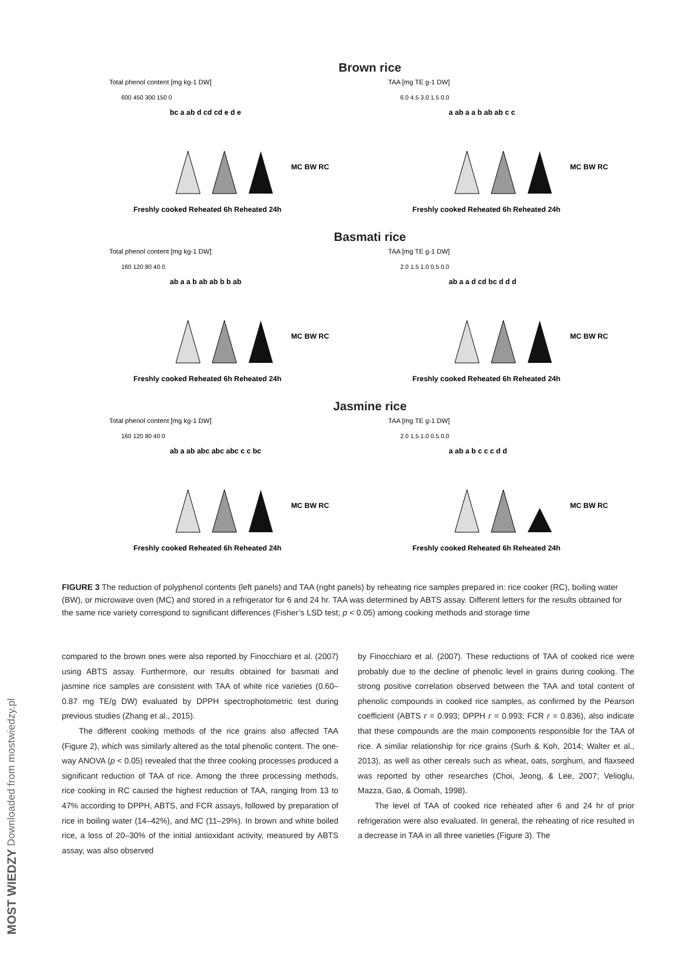MOST WIEDZY Downloaded from mostwiedzy.pl
Brown rice
Total phenol content [mg kg-1 DW]
600 450 300 150 0
Freshly cooked Reheated 6h Reheated 24h
MC BW RC
bc a ab d cd cd e d e
TAA [mg TE g-1 DW]
6.0 4.5 3.0 1.5 0.0
Freshly cooked Reheated 6h Reheated 24h
MC BW RC
a ab a a b ab ab c c
Basmati rice
Total phenol content [mg kg-1 DW]
160 120 80 40 0
Freshly cooked Reheated 6h Reheated 24h
MC BW RC
ab a a b ab ab b b ab
TAA [mg TE g-1 DW]
2.0 1.5 1.0 0.5 0.0
Freshly cooked Reheated 6h Reheated 24h
MC BW RC
ab a a d cd bc d d d
Jasmine rice
Total phenol content [mg kg-1 DW]
160 120 80 40 0
Freshly cooked Reheated 6h Reheated 24h
MC BW RC
ab a ab abc abc abc c c bc
TAA [mg TE g-1 DW]
2.0 1.5 1.0 0.5 0.0
Freshly cooked Reheated 6h Reheated 24h
MC BW RC
a ab a b c c c d d
FIGURE 3 The reduction of polyphenol contents (left panels) and TAA (right panels) by reheating rice samples prepared in: rice cooker (RC), boiling water (BW), or microwave oven (MC) and stored in a refrigerator for 6 and 24 hr. TAA was determined by ABTS assay. Different letters for the results obtained for the same rice variety correspond to significant differences (Fisher’s LSD test; p < 0.05) among cooking methods and storage time
compared to the brown ones were also reported by Finocchiaro et al. (2007) using ABTS assay. Furthermore, our results obtained for basmati and jasmine rice samples are consistent with TAA of white rice varieties (0.60–0.87 mg TE/g DW) evaluated by DPPH spectrophotometric test during previous studies (Zhang et al., 2015).
The different cooking methods of the rice grains also affected TAA (Figure 2), which was similarly altered as the total phenolic content. The one-way ANOVA (p < 0.05) revealed that the three cooking processes produced a significant reduction of TAA of rice. Among the three processing methods, rice cooking in RC caused the highest reduction of TAA, ranging from 13 to 47% according to DPPH, ABTS, and FCR assays, followed by preparation of rice in boiling water (14–42%), and MC (11–29%). In brown and white boiled rice, a loss of 20–30% of the initial antioxidant activity, measured by ABTS assay, was also observed
by Finocchiaro et al. (2007). These reductions of TAA of cooked rice were probably due to the decline of phenolic level in grains during cooking. The strong positive correlation observed between the TAA and total content of phenolic compounds in cooked rice samples, as confirmed by the Pearson coefficient (ABTS r = 0.993; DPPH r = 0.993; FCR r = 0.836), also indicate that these compounds are the main components responsible for the TAA of rice. A similar relationship for rice grains (Surh & Koh, 2014; Walter et al., 2013), as well as other cereals such as wheat, oats, sorghum, and flaxseed was reported by other researches (Choi, Jeong, & Lee, 2007; Velioglu, Mazza, Gao, & Oomah, 1998).
The level of TAA of cooked rice reheated after 6 and 24 hr of prior refrigeration were also evaluated. In general, the reheating of rice resulted in a decrease in TAA in all three varieties (Figure 3). The